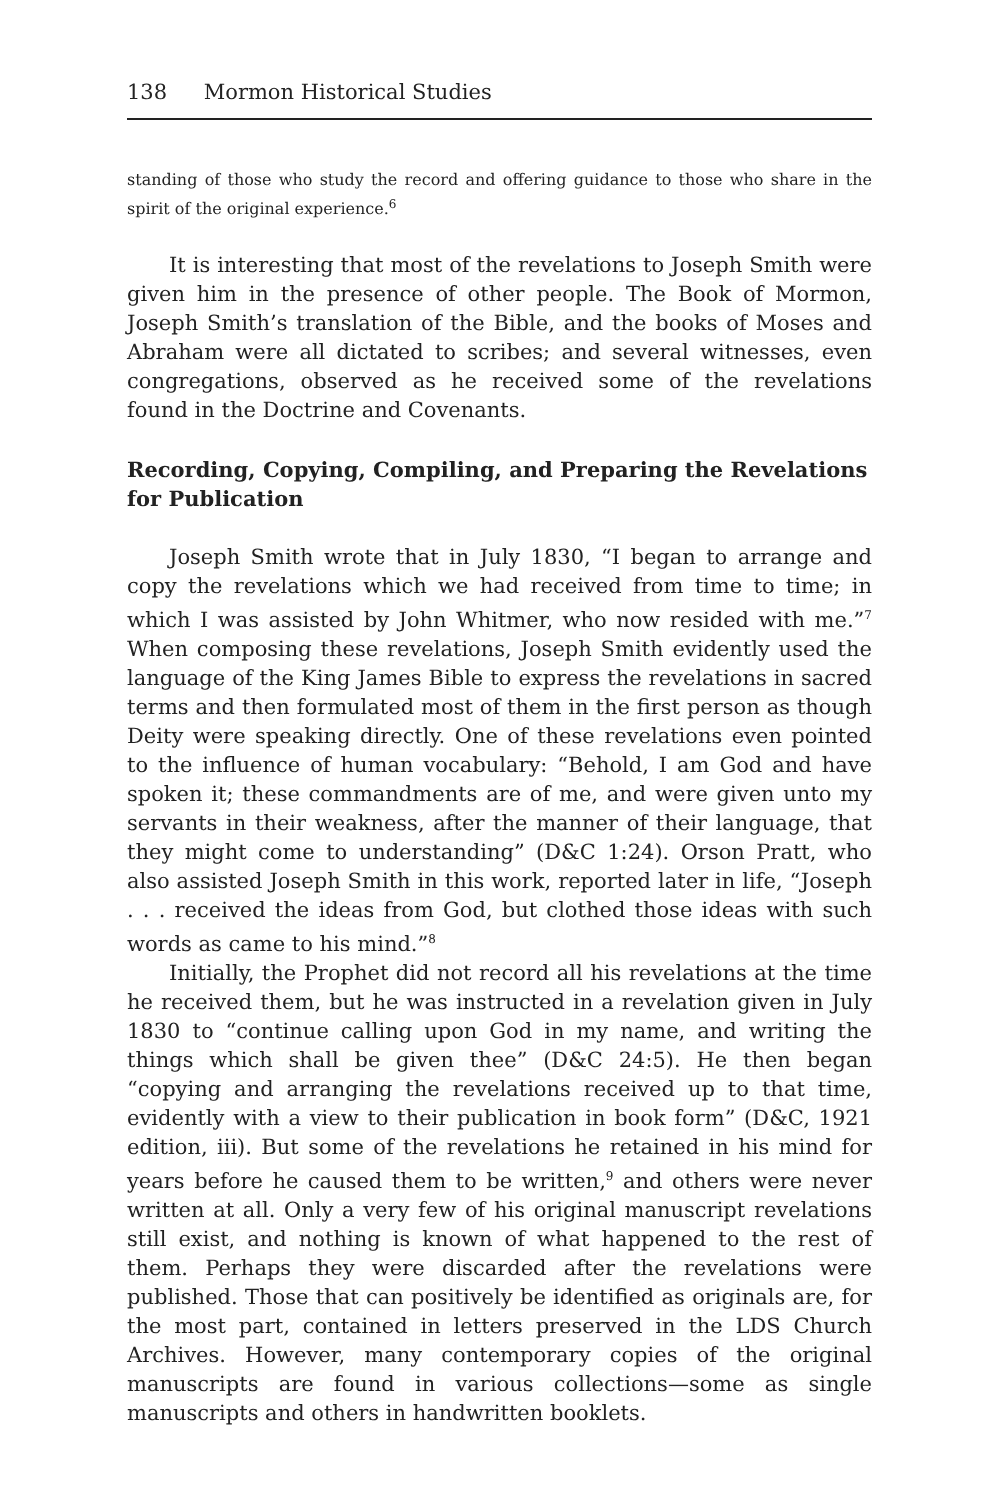138 Mormon Historical Studies
standing of those who study the record and offering guidance to those who share in the spirit of the original experience.<sup>6</sup>
It is interesting that most of the revelations to Joseph Smith were given him in the presence of other people. The Book of Mormon, Joseph Smith’s translation of the Bible, and the books of Moses and Abraham were all dictated to scribes; and several witnesses, even congregations, observed as he received some of the revelations found in the Doctrine and Covenants.
Recording, Copying, Compiling, and Preparing the Revelations for Publication
Joseph Smith wrote that in July 1830, “I began to arrange and copy the revelations which we had received from time to time; in which I was assisted by John Whitmer, who now resided with me.”<sup>7</sup> When composing these revelations, Joseph Smith evidently used the language of the King James Bible to express the revelations in sacred terms and then formulated most of them in the first person as though Deity were speaking directly. One of these revelations even pointed to the influence of human vocabulary: “Behold, I am God and have spoken it; these commandments are of me, and were given unto my servants in their weakness, after the manner of their language, that they might come to understanding” (D&C 1:24). Orson Pratt, who also assisted Joseph Smith in this work, reported later in life, “Joseph . . . received the ideas from God, but clothed those ideas with such words as came to his mind.”<sup>8</sup>
Initially, the Prophet did not record all his revelations at the time he received them, but he was instructed in a revelation given in July 1830 to “continue calling upon God in my name, and writing the things which shall be given thee” (D&C 24:5). He then began “copying and arranging the revelations received up to that time, evidently with a view to their publication in book form” (D&C, 1921 edition, iii). But some of the revelations he retained in his mind for years before he caused them to be written,<sup>9</sup> and others were never written at all. Only a very few of his original manuscript revelations still exist, and nothing is known of what happened to the rest of them. Perhaps they were discarded after the revelations were published. Those that can positively be identified as originals are, for the most part, contained in letters preserved in the LDS Church Archives. However, many contemporary copies of the original manuscripts are found in various collections—some as single manuscripts and others in handwritten booklets.